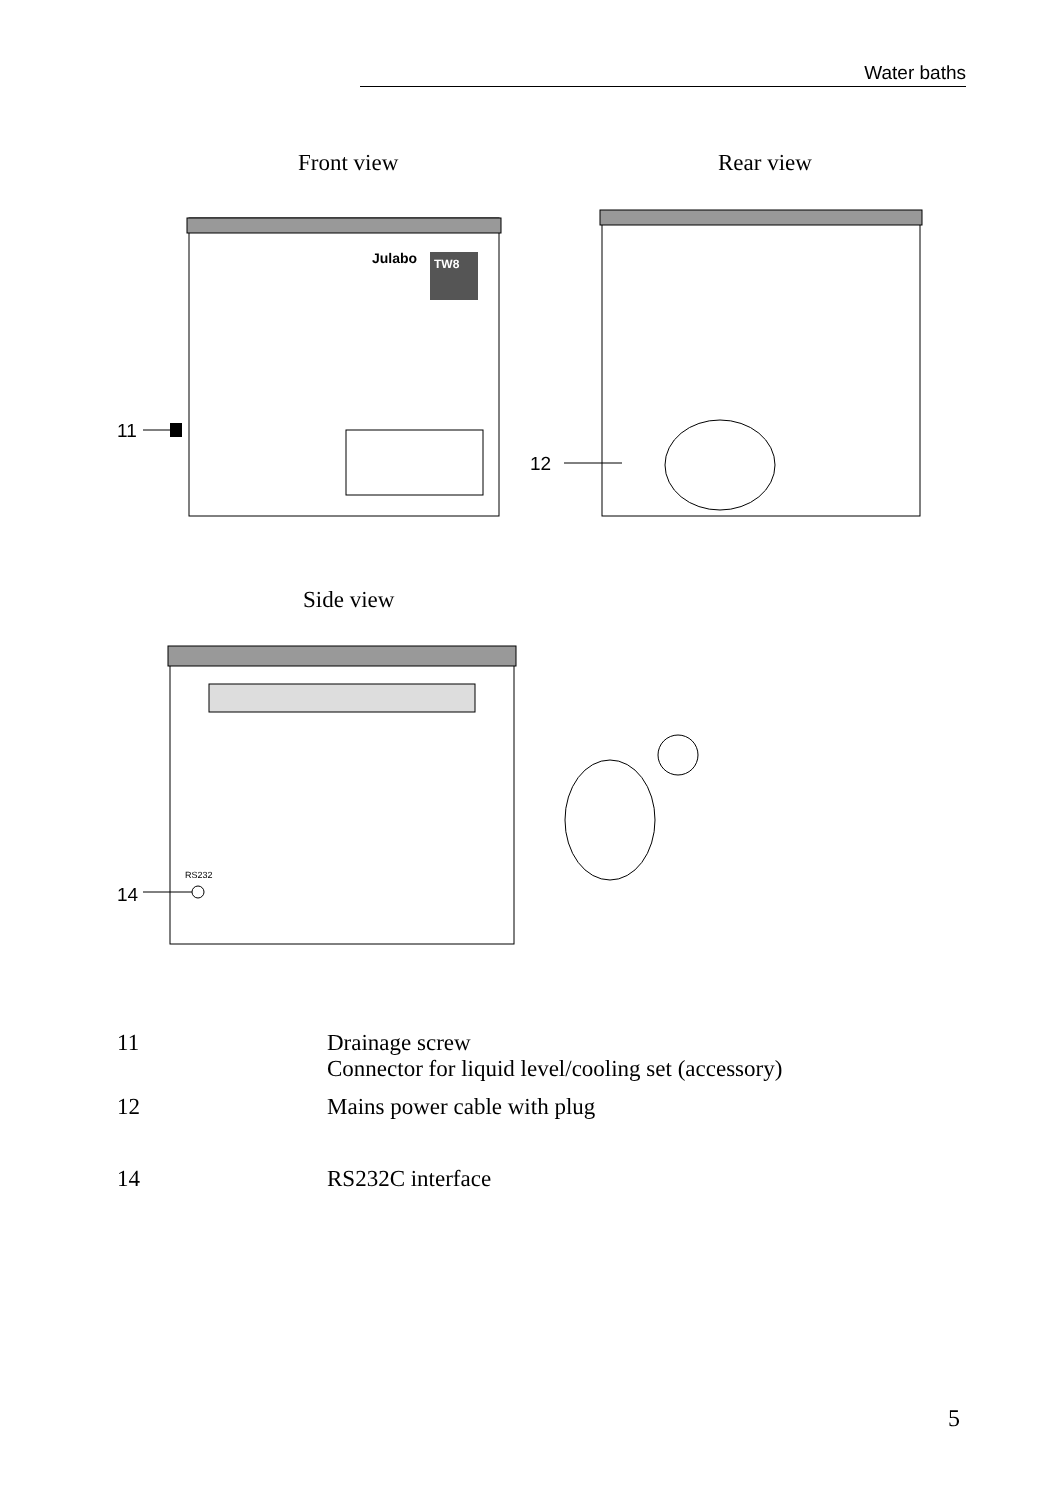Water baths
Front view
Rear view
Julabo
TW8
11
12
Side view
RS232
14
11 Drainage screw
Connector for liquid level/cooling set (accessory)
12 Mains power cable with plug
14 RS232C interface
5